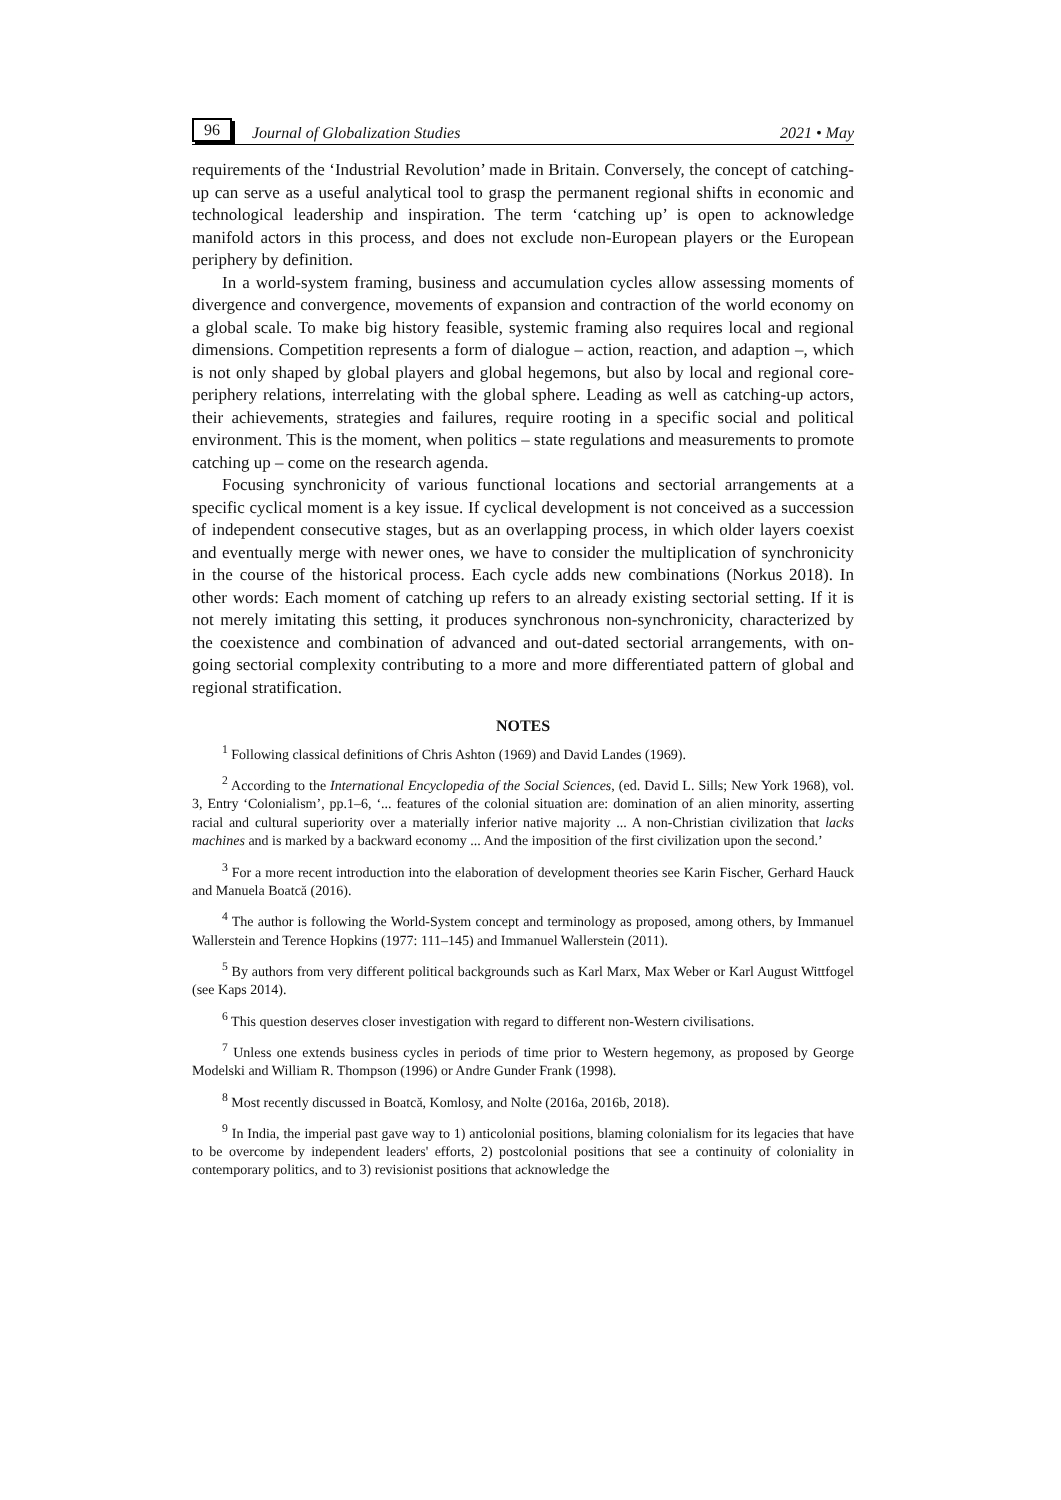96 Journal of Globalization Studies 2021 • May
requirements of the ‘Industrial Revolution’ made in Britain. Conversely, the concept of catching-up can serve as a useful analytical tool to grasp the permanent regional shifts in economic and technological leadership and inspiration. The term ‘catching up’ is open to acknowledge manifold actors in this process, and does not exclude non-European players or the European periphery by definition.
In a world-system framing, business and accumulation cycles allow assessing moments of divergence and convergence, movements of expansion and contraction of the world economy on a global scale. To make big history feasible, systemic framing also requires local and regional dimensions. Competition represents a form of dialogue – action, reaction, and adaption –, which is not only shaped by global players and global hegemons, but also by local and regional core-periphery relations, interrelating with the global sphere. Leading as well as catching-up actors, their achievements, strategies and failures, require rooting in a specific social and political environment. This is the moment, when politics – state regulations and measurements to promote catching up – come on the research agenda.
Focusing synchronicity of various functional locations and sectorial arrangements at a specific cyclical moment is a key issue. If cyclical development is not conceived as a succession of independent consecutive stages, but as an overlapping process, in which older layers coexist and eventually merge with newer ones, we have to consider the multiplication of synchronicity in the course of the historical process. Each cycle adds new combinations (Norkus 2018). In other words: Each moment of catching up refers to an already existing sectorial setting. If it is not merely imitating this setting, it produces synchronous non-synchronicity, characterized by the coexistence and combination of advanced and out-dated sectorial arrangements, with on-going sectorial complexity contributing to a more and more differentiated pattern of global and regional stratification.
NOTES
<sup>1</sup> Following classical definitions of Chris Ashton (1969) and David Landes (1969).
<sup>2</sup> According to the International Encyclopedia of the Social Sciences, (ed. David L. Sills; New York 1968), vol. 3, Entry ‘Colonialism’, pp.1–6, ‘... features of the colonial situation are: domination of an alien minority, asserting racial and cultural superiority over a materially inferior native majority ... A non-Christian civilization that lacks machines and is marked by a backward economy ... And the imposition of the first civilization upon the second.’
<sup>3</sup> For a more recent introduction into the elaboration of development theories see Karin Fischer, Gerhard Hauck and Manuela Boatcă (2016).
<sup>4</sup> The author is following the World-System concept and terminology as proposed, among others, by Immanuel Wallerstein and Terence Hopkins (1977: 111–145) and Immanuel Wallerstein (2011).
<sup>5</sup> By authors from very different political backgrounds such as Karl Marx, Max Weber or Karl August Wittfogel (see Kaps 2014).
<sup>6</sup> This question deserves closer investigation with regard to different non-Western civilisations.
<sup>7</sup> Unless one extends business cycles in periods of time prior to Western hegemony, as proposed by George Modelski and William R. Thompson (1996) or Andre Gunder Frank (1998).
<sup>8</sup> Most recently discussed in Boatcă, Komlosy, and Nolte (2016a, 2016b, 2018).
<sup>9</sup> In India, the imperial past gave way to 1) anticolonial positions, blaming colonialism for its legacies that have to be overcome by independent leaders' efforts, 2) postcolonial positions that see a continuity of coloniality in contemporary politics, and to 3) revisionist positions that acknowledge the